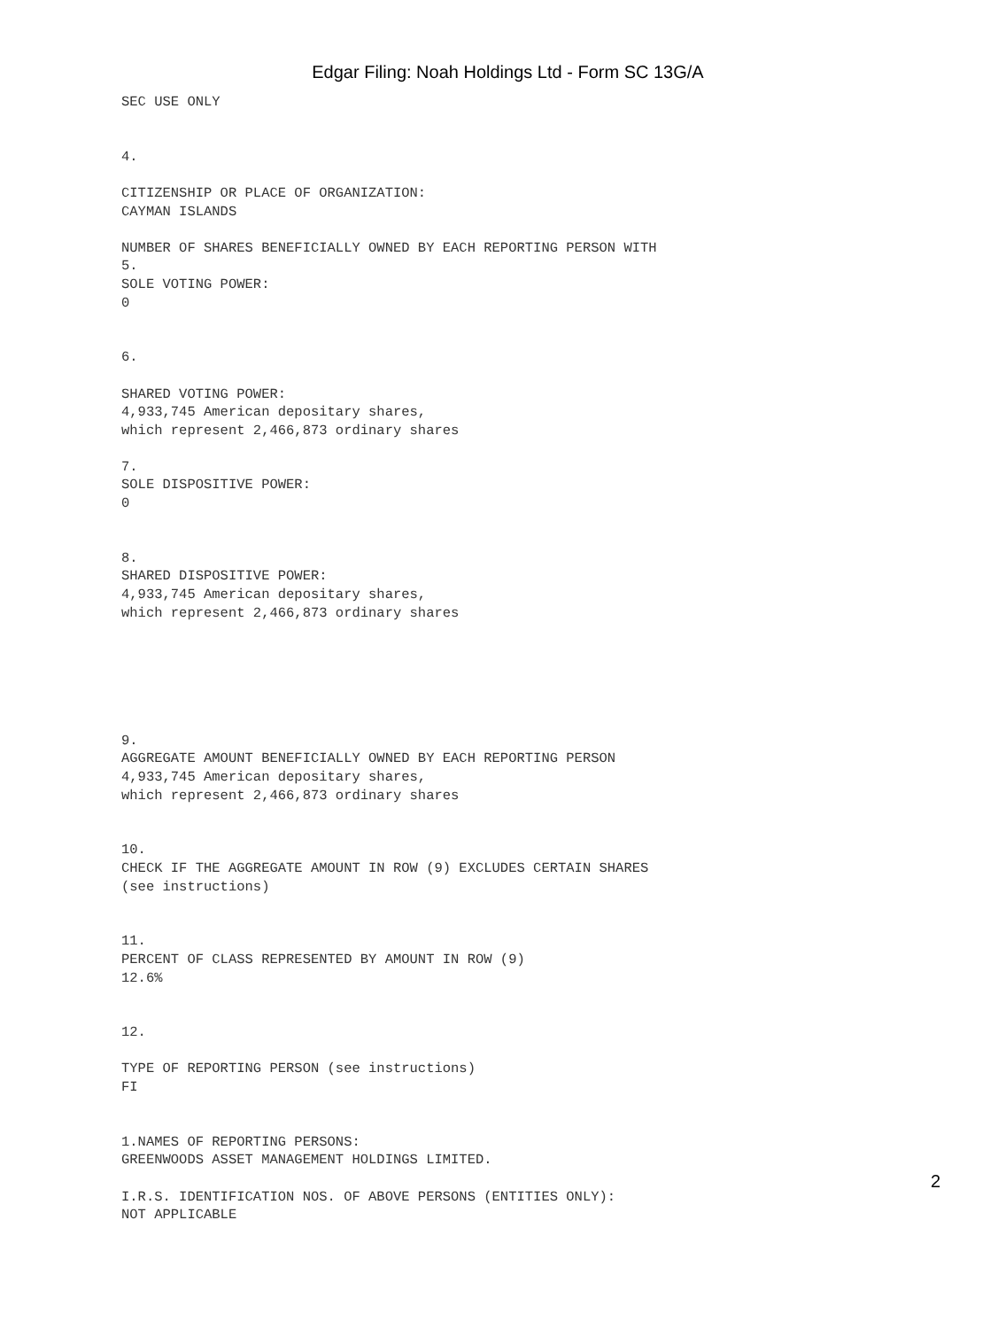Edgar Filing: Noah Holdings Ltd - Form SC 13G/A
SEC USE ONLY


4.

CITIZENSHIP OR PLACE OF ORGANIZATION:
CAYMAN ISLANDS

NUMBER OF SHARES BENEFICIALLY OWNED BY EACH REPORTING PERSON WITH
5.
SOLE VOTING POWER:
0


6.

SHARED VOTING POWER:
4,933,745 American depositary shares,
which represent 2,466,873 ordinary shares

7.
SOLE DISPOSITIVE POWER:
0


8.
SHARED DISPOSITIVE POWER:
4,933,745 American depositary shares,
which represent 2,466,873 ordinary shares






9.
AGGREGATE AMOUNT BENEFICIALLY OWNED BY EACH REPORTING PERSON
4,933,745 American depositary shares,
which represent 2,466,873 ordinary shares


10.
CHECK IF THE AGGREGATE AMOUNT IN ROW (9) EXCLUDES CERTAIN SHARES
(see instructions)


11.
PERCENT OF CLASS REPRESENTED BY AMOUNT IN ROW (9)
12.6%


12.

TYPE OF REPORTING PERSON (see instructions)
FI


1.NAMES OF REPORTING PERSONS:
GREENWOODS ASSET MANAGEMENT HOLDINGS LIMITED.

I.R.S. IDENTIFICATION NOS. OF ABOVE PERSONS (ENTITIES ONLY):
NOT APPLICABLE
2